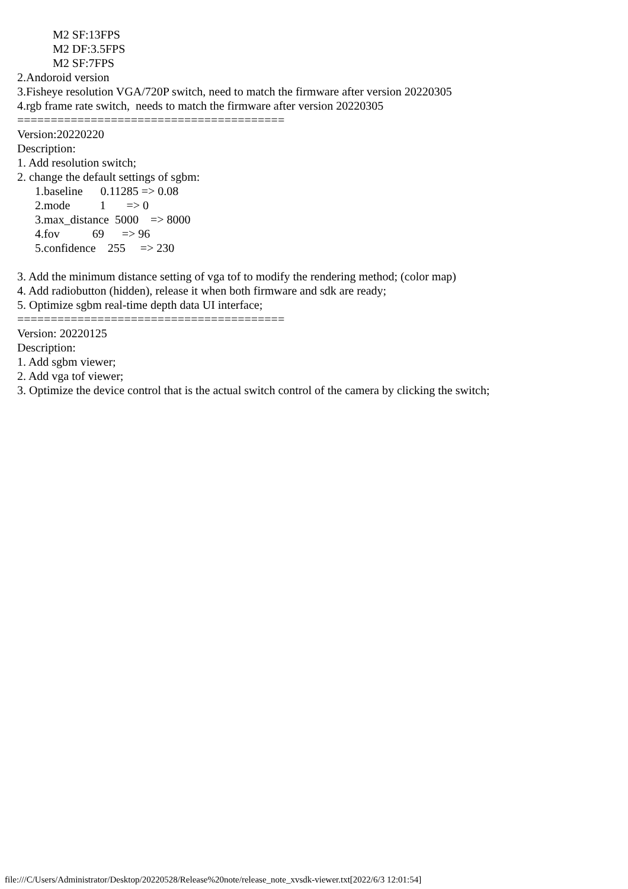M2 SF:13FPS M2 DF:3.5FPS M2 SF:7FPS 2.Andoroid version 3.Fisheye resolution VGA/720P switch, need to match the firmware after version 20220305 4.rgb frame rate switch, needs to match the firmware after version 20220305 ======================================== Version:20220220 Description: 1. Add resolution switch; 2. change the default settings of sgbm: 1.baseline 0.11285 => 0.08 2.mode 1 => 0 3.max_distance 5000 => 8000 4.fov 69 => 96 5.confidence 255 => 230 3. Add the minimum distance setting of vga tof to modify the rendering method; (color map) 4. Add radiobutton (hidden), release it when both firmware and sdk are ready; 5. Optimize sgbm real-time depth data UI interface; ======================================== Version: 20220125 Description: 1. Add sgbm viewer; 2. Add vga tof viewer; 3. Optimize the device control that is the actual switch control of the camera by clicking the switch;
file:///C/Users/Administrator/Desktop/20220528/Release%20note/release_note_xvsdk-viewer.txt[2022/6/3 12:01:54]